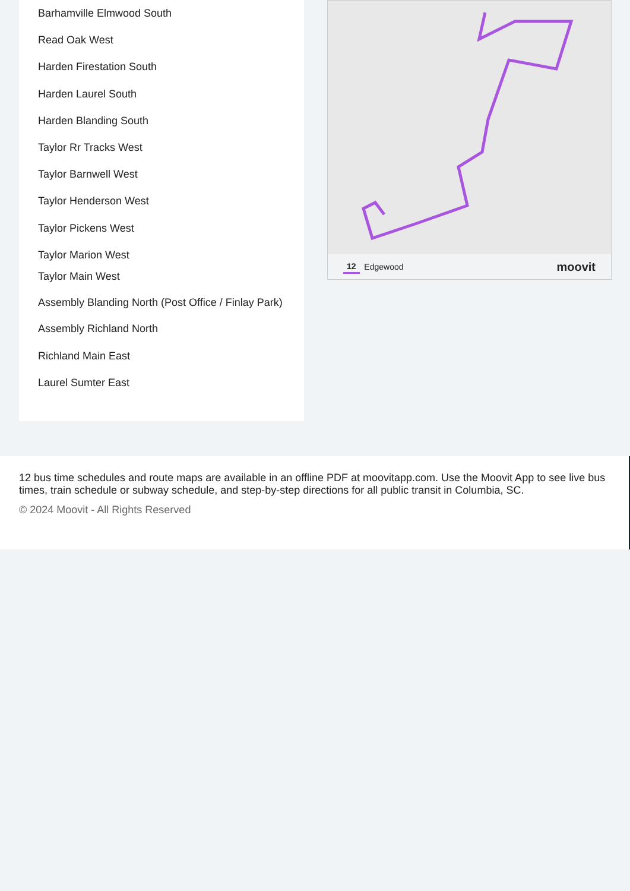Barhamville Elmwood South
Read Oak West
Harden Firestation South
Harden Laurel South
Harden Blanding South
Taylor Rr Tracks West
Taylor Barnwell West
Taylor Henderson West
Taylor Pickens West
Taylor Marion West
Taylor Main West
Assembly Blanding North (Post Office / Finlay Park)
Assembly Richland North
Richland Main East
Laurel Sumter East
12 Edgewood moovit
12 bus time schedules and route maps are available in an offline PDF at moovitapp.com. Use the Moovit App to see live bus times, train schedule or subway schedule, and step-by-step directions for all public transit in Columbia, SC.
© 2024 Moovit - All Rights Reserved